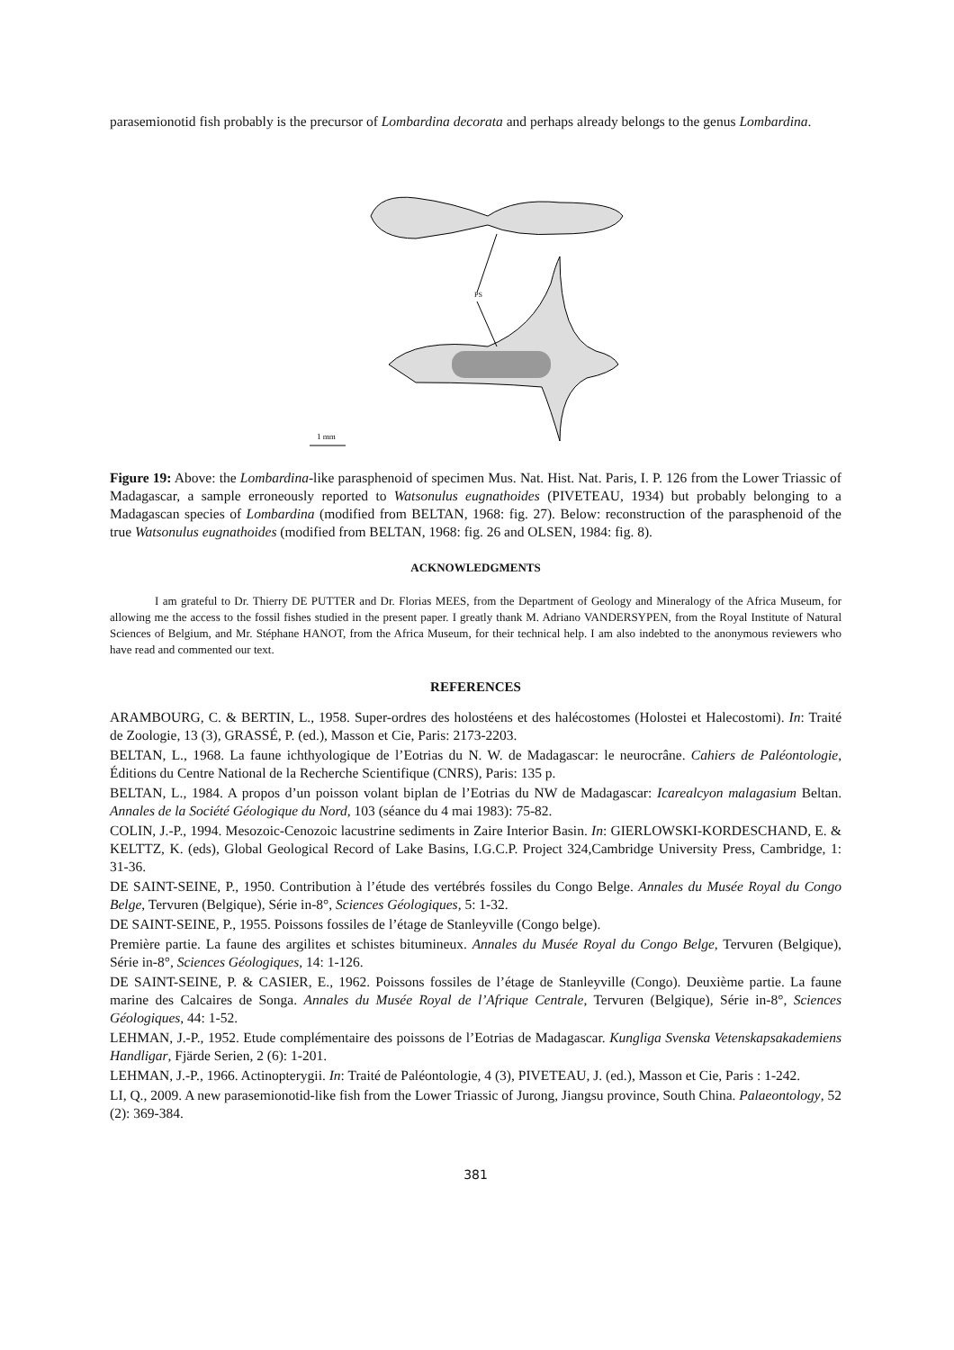parasemionotid fish probably is the precursor of Lombardina decorata and perhaps already belongs to the genus Lombardina.
PS
1 mm
Figure 19: Above: the Lombardina-like parasphenoid of specimen Mus. Nat. Hist. Nat. Paris, I. P. 126 from the Lower Triassic of Madagascar, a sample erroneously reported to Watsonulus eugnathoides (PIVETEAU, 1934) but probably belonging to a Madagascan species of Lombardina (modified from BELTAN, 1968: fig. 27). Below: reconstruction of the parasphenoid of the true Watsonulus eugnathoides (modified from BELTAN, 1968: fig. 26 and OLSEN, 1984: fig. 8).
ACKNOWLEDGMENTS
I am grateful to Dr. Thierry DE PUTTER and Dr. Florias MEES, from the Department of Geology and Mineralogy of the Africa Museum, for allowing me the access to the fossil fishes studied in the present paper. I greatly thank M. Adriano VANDERSYPEN, from the Royal Institute of Natural Sciences of Belgium, and Mr. Stéphane HANOT, from the Africa Museum, for their technical help. I am also indebted to the anonymous reviewers who have read and commented our text.
REFERENCES
ARAMBOURG, C. & BERTIN, L., 1958. Super-ordres des holostéens et des halécostomes (Holostei et Halecostomi). In: Traité de Zoologie, 13 (3), GRASSÉ, P. (ed.), Masson et Cie, Paris: 2173-2203.
BELTAN, L., 1968. La faune ichthyologique de l’Eotrias du N. W. de Madagascar: le neurocrâne. Cahiers de Paléontologie, Éditions du Centre National de la Recherche Scientifique (CNRS), Paris: 135 p.
BELTAN, L., 1984. A propos d’un poisson volant biplan de l’Eotrias du NW de Madagascar: Icarealcyon malagasium Beltan. Annales de la Société Géologique du Nord, 103 (séance du 4 mai 1983): 75-82.
COLIN, J.-P., 1994. Mesozoic-Cenozoic lacustrine sediments in Zaire Interior Basin. In: GIERLOWSKI-KORDESCHAND, E. & KELTTZ, K. (eds), Global Geological Record of Lake Basins, I.G.C.P. Project 324,Cambridge University Press, Cambridge, 1: 31-36.
DE SAINT-SEINE, P., 1950. Contribution à l’étude des vertébrés fossiles du Congo Belge. Annales du Musée Royal du Congo Belge, Tervuren (Belgique), Série in-8°, Sciences Géologiques, 5: 1-32.
DE SAINT-SEINE, P., 1955. Poissons fossiles de l’étage de Stanleyville (Congo belge).
Première partie. La faune des argilites et schistes bitumineux. Annales du Musée Royal du Congo Belge, Tervuren (Belgique), Série in-8°, Sciences Géologiques, 14: 1-126.
DE SAINT-SEINE, P. & CASIER, E., 1962. Poissons fossiles de l’étage de Stanleyville (Congo). Deuxième partie. La faune marine des Calcaires de Songa. Annales du Musée Royal de l’Afrique Centrale, Tervuren (Belgique), Série in-8°, Sciences Géologiques, 44: 1-52.
LEHMAN, J.-P., 1952. Etude complémentaire des poissons de l’Eotrias de Madagascar. Kungliga Svenska Vetenskapsakademiens Handligar, Fjärde Serien, 2 (6): 1-201.
LEHMAN, J.-P., 1966. Actinopterygii. In: Traité de Paléontologie, 4 (3), PIVETEAU, J. (ed.), Masson et Cie, Paris : 1-242.
LI, Q., 2009. A new parasemionotid-like fish from the Lower Triassic of Jurong, Jiangsu province, South China. Palaeontology, 52 (2): 369-384.
381